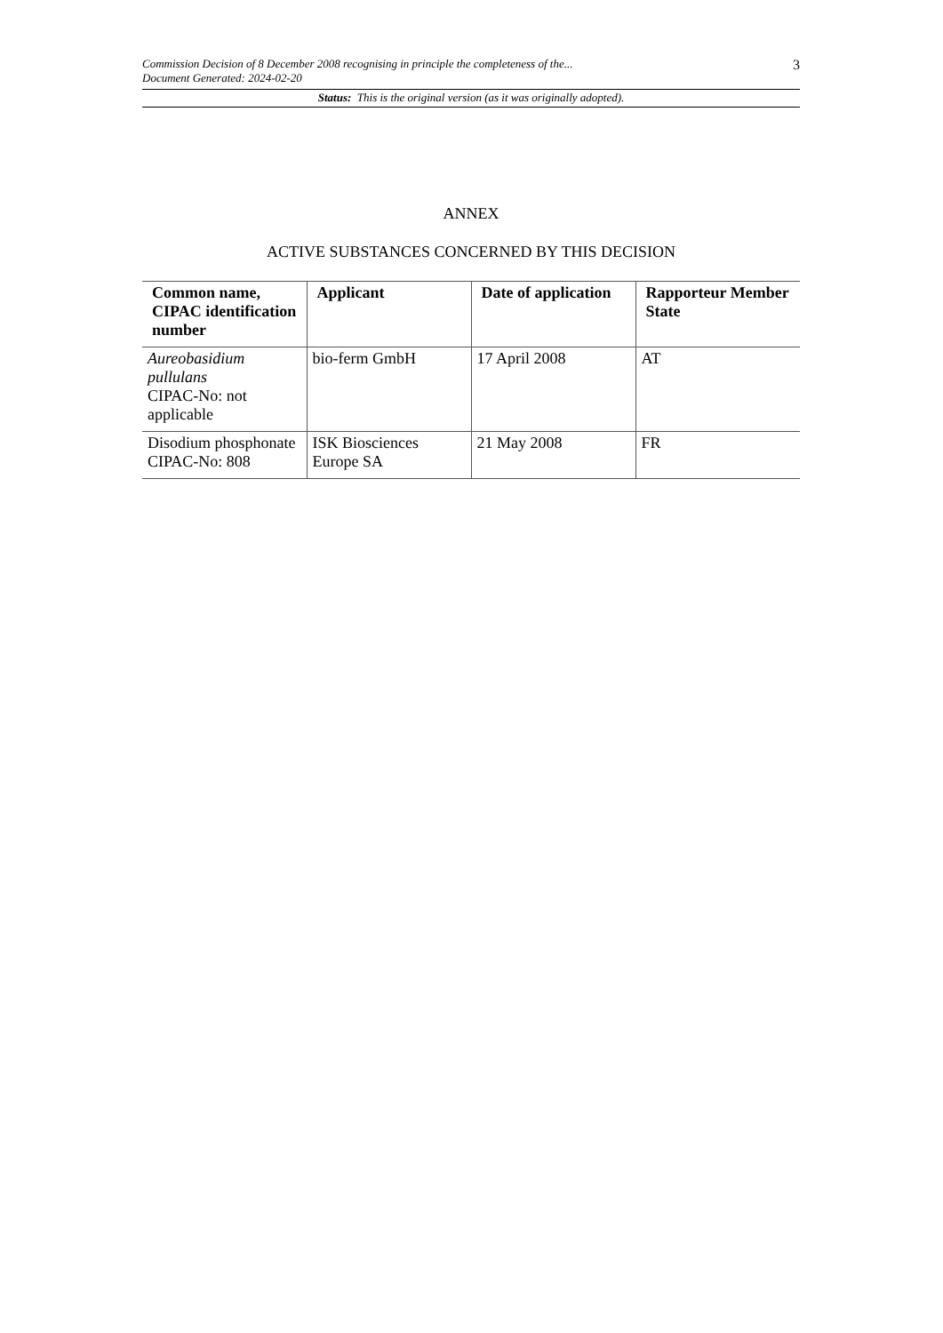Commission Decision of 8 December 2008 recognising in principle the completeness of the...
Document Generated: 2024-02-20
3
Status: This is the original version (as it was originally adopted).
ANNEX
ACTIVE SUBSTANCES CONCERNED BY THIS DECISION
| Common name, CIPAC identification number | Applicant | Date of application | Rapporteur Member State |
| --- | --- | --- | --- |
| Aureobasidium pullulans CIPAC-No: not applicable | bio-ferm GmbH | 17 April 2008 | AT |
| Disodium phosphonate CIPAC-No: 808 | ISK Biosciences Europe SA | 21 May 2008 | FR |